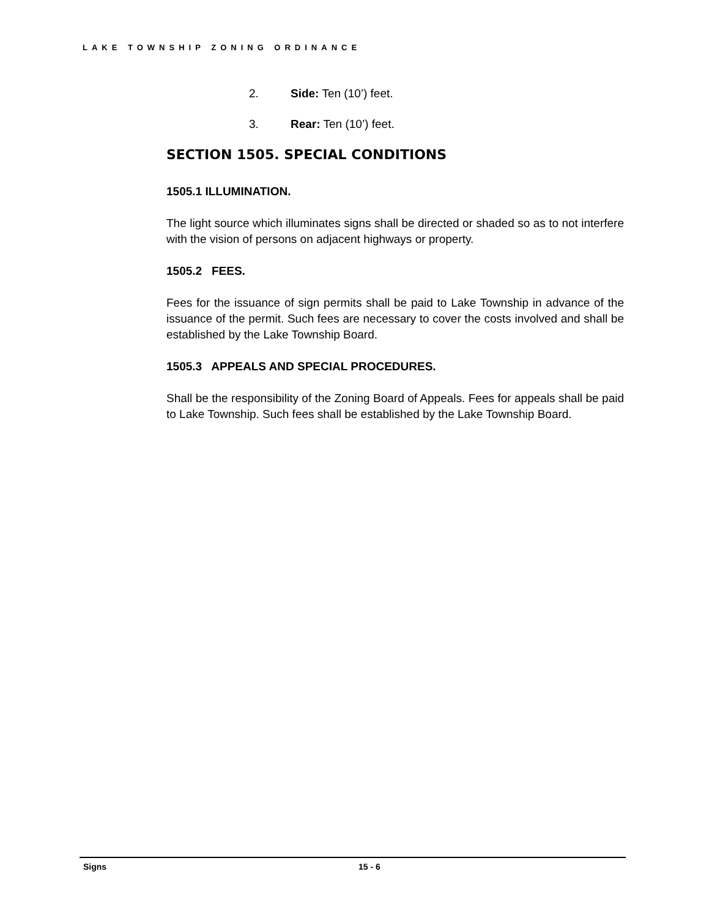LAKE TOWNSHIP ZONING ORDINANCE
2. Side: Ten (10’) feet.
3. Rear: Ten (10’) feet.
SECTION 1505. SPECIAL CONDITIONS
1505.1 ILLUMINATION.
The light source which illuminates signs shall be directed or shaded so as to not interfere with the vision of persons on adjacent highways or property.
1505.2 FEES.
Fees for the issuance of sign permits shall be paid to Lake Township in advance of the issuance of the permit. Such fees are necessary to cover the costs involved and shall be established by the Lake Township Board.
1505.3 APPEALS AND SPECIAL PROCEDURES.
Shall be the responsibility of the Zoning Board of Appeals. Fees for appeals shall be paid to Lake Township. Such fees shall be established by the Lake Township Board.
Signs 15 - 6